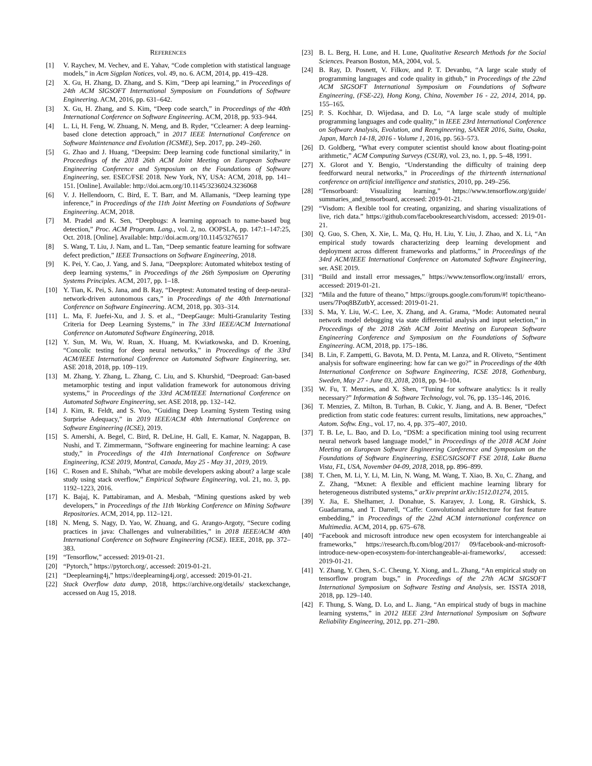REFERENCES
[1] V. Raychev, M. Vechev, and E. Yahav, “Code completion with statistical language models,” in Acm Sigplan Notices, vol. 49, no. 6. ACM, 2014, pp. 419–428.
[2] X. Gu, H. Zhang, D. Zhang, and S. Kim, “Deep api learning,” in Proceedings of 24th ACM SIGSOFT International Symposium on Foundations of Software Engineering. ACM, 2016, pp. 631–642.
[3] X. Gu, H. Zhang, and S. Kim, “Deep code search,” in Proceedings of the 40th International Conference on Software Engineering. ACM, 2018, pp. 933–944.
[4] L. Li, H. Feng, W. Zhuang, N. Meng, and B. Ryder, “Cclearner: A deep learning-based clone detection approach,” in 2017 IEEE International Conference on Software Maintenance and Evolution (ICSME), Sep. 2017, pp. 249–260.
[5] G. Zhao and J. Huang, “Deepsim: Deep learning code functional similarity,” in Proceedings of the 2018 26th ACM Joint Meeting on European Software Engineering Conference and Symposium on the Foundations of Software Engineering, ser. ESEC/FSE 2018. New York, NY, USA: ACM, 2018, pp. 141–151. [Online]. Available: http://doi.acm.org/10.1145/3236024.3236068
[6] V. J. Hellendoorn, C. Bird, E. T. Barr, and M. Allamanis, “Deep learning type inference,” in Proceedings of the 11th Joint Meeting on Foundations of Software Engineering. ACM, 2018.
[7] M. Pradel and K. Sen, “Deepbugs: A learning approach to name-based bug detection,” Proc. ACM Program. Lang., vol. 2, no. OOPSLA, pp. 147:1–147:25, Oct. 2018. [Online]. Available: http://doi.acm.org/10.1145/3276517
[8] S. Wang, T. Liu, J. Nam, and L. Tan, “Deep semantic feature learning for software defect prediction,” IEEE Transactions on Software Engineering, 2018.
[9] K. Pei, Y. Cao, J. Yang, and S. Jana, “Deepxplore: Automated whitebox testing of deep learning systems,” in Proceedings of the 26th Symposium on Operating Systems Principles. ACM, 2017, pp. 1–18.
[10] Y. Tian, K. Pei, S. Jana, and B. Ray, “Deeptest: Automated testing of deep-neural-network-driven autonomous cars,” in Proceedings of the 40th International Conference on Software Engineering. ACM, 2018, pp. 303–314.
[11] L. Ma, F. Juefei-Xu, and J. S. et al., “DeepGauge: Multi-Granularity Testing Criteria for Deep Learning Systems,” in The 33rd IEEE/ACM International Conference on Automated Software Engineering, 2018.
[12] Y. Sun, M. Wu, W. Ruan, X. Huang, M. Kwiatkowska, and D. Kroening, “Concolic testing for deep neural networks,” in Proceedings of the 33rd ACM/IEEE International Conference on Automated Software Engineering, ser. ASE 2018, 2018, pp. 109–119.
[13] M. Zhang, Y. Zhang, L. Zhang, C. Liu, and S. Khurshid, “Deeproad: Gan-based metamorphic testing and input validation framework for autonomous driving systems,” in Proceedings of the 33rd ACM/IEEE International Conference on Automated Software Engineering, ser. ASE 2018, pp. 132–142.
[14] J. Kim, R. Feldt, and S. Yoo, “Guiding Deep Learning System Testing using Surprise Adequacy,” in 2019 IEEE/ACM 40th International Conference on Software Engineering (ICSE), 2019.
[15] S. Amershi, A. Begel, C. Bird, R. DeLine, H. Gall, E. Kamar, N. Nagappan, B. Nushi, and T. Zimmermann, “Software engineering for machine learning: A case study,” in Proceedings of the 41th International Conference on Software Engineering, ICSE 2019, Montral, Canada, May 25 - May 31, 2019, 2019.
[16] C. Rosen and E. Shihab, “What are mobile developers asking about? a large scale study using stack overflow,” Empirical Software Engineering, vol. 21, no. 3, pp. 1192–1223, 2016.
[17] K. Bajaj, K. Pattabiraman, and A. Mesbah, “Mining questions asked by web developers,” in Proceedings of the 11th Working Conference on Mining Software Repositories. ACM, 2014, pp. 112–121.
[18] N. Meng, S. Nagy, D. Yao, W. Zhuang, and G. Arango-Argoty, “Secure coding practices in java: Challenges and vulnerabilities,” in 2018 IEEE/ACM 40th International Conference on Software Engineering (ICSE). IEEE, 2018, pp. 372–383.
[19] “Tensorflow,” accessed: 2019-01-21.
[20] “Pytorch,” https://pytorch.org/, accessed: 2019-01-21.
[21] “Deeplearning4j,” https://deeplearning4j.org/, accessed: 2019-01-21.
[22] Stack Overflow data dump, 2018, https://archive.org/details/ stackexchange, accessed on Aug 15, 2018.
[23] B. L. Berg, H. Lune, and H. Lune, Qualitative Research Methods for the Social Sciences. Pearson Boston, MA, 2004, vol. 5.
[24] B. Ray, D. Posnett, V. Filkov, and P. T. Devanbu, “A large scale study of programming languages and code quality in github,” in Proceedings of the 22nd ACM SIGSOFT International Symposium on Foundations of Software Engineering, (FSE-22), Hong Kong, China, November 16 - 22, 2014, 2014, pp. 155–165.
[25] P. S. Kochhar, D. Wijedasa, and D. Lo, “A large scale study of multiple programming languages and code quality,” in IEEE 23rd International Conference on Software Analysis, Evolution, and Reengineering, SANER 2016, Suita, Osaka, Japan, March 14-18, 2016 - Volume 1, 2016, pp. 563–573.
[26] D. Goldberg, “What every computer scientist should know about floating-point arithmetic,” ACM Computing Surveys (CSUR), vol. 23, no. 1, pp. 5–48, 1991.
[27] X. Glorot and Y. Bengio, “Understanding the difficulty of training deep feedforward neural networks,” in Proceedings of the thirteenth international conference on artificial intelligence and statistics, 2010, pp. 249–256.
[28] “Tensorboard: Visualizing learning,” https://www.tensorflow.org/guide/ summaries_and_tensorboard, accessed: 2019-01-21.
[29] “Visdom: A flexible tool for creating, organizing, and sharing visualizations of live, rich data.” https://github.com/facebookresearch/visdom, accessed: 2019-01-21.
[30] Q. Guo, S. Chen, X. Xie, L. Ma, Q. Hu, H. Liu, Y. Liu, J. Zhao, and X. Li, “An empirical study towards characterizing deep learning development and deployment across different frameworks and platforms,” in Proceedings of the 34rd ACM/IEEE International Conference on Automated Software Engineering, ser. ASE 2019.
[31] “Build and install error messages,” https://www.tensorflow.org/install/ errors, accessed: 2019-01-21.
[32] “Mila and the future of theano,” https://groups.google.com/forum/#! topic/theano-users/7Poq8BZutbY, accessed: 2019-01-21.
[33] S. Ma, Y. Liu, W.-C. Lee, X. Zhang, and A. Grama, “Mode: Automated neural network model debugging via state differential analysis and input selection,” in Proceedings of the 2018 26th ACM Joint Meeting on European Software Engineering Conference and Symposium on the Foundations of Software Engineering. ACM, 2018, pp. 175–186.
[34] B. Lin, F. Zampetti, G. Bavota, M. D. Penta, M. Lanza, and R. Oliveto, “Sentiment analysis for software engineering: how far can we go?” in Proceedings of the 40th International Conference on Software Engineering, ICSE 2018, Gothenburg, Sweden, May 27 - June 03, 2018, 2018, pp. 94–104.
[35] W. Fu, T. Menzies, and X. Shen, “Tuning for software analytics: Is it really necessary?” Information & Software Technology, vol. 76, pp. 135–146, 2016.
[36] T. Menzies, Z. Milton, B. Turhan, B. Cukic, Y. Jiang, and A. B. Bener, “Defect prediction from static code features: current results, limitations, new approaches,” Autom. Softw. Eng., vol. 17, no. 4, pp. 375–407, 2010.
[37] T. B. Le, L. Bao, and D. Lo, “DSM: a specification mining tool using recurrent neural network based language model,” in Proceedings of the 2018 ACM Joint Meeting on European Software Engineering Conference and Symposium on the Foundations of Software Engineering, ESEC/SIGSOFT FSE 2018, Lake Buena Vista, FL, USA, November 04-09, 2018, 2018, pp. 896–899.
[38] T. Chen, M. Li, Y. Li, M. Lin, N. Wang, M. Wang, T. Xiao, B. Xu, C. Zhang, and Z. Zhang, “Mxnet: A flexible and efficient machine learning library for heterogeneous distributed systems,” arXiv preprint arXiv:1512.01274, 2015.
[39] Y. Jia, E. Shelhamer, J. Donahue, S. Karayev, J. Long, R. Girshick, S. Guadarrama, and T. Darrell, “Caffe: Convolutional architecture for fast feature embedding,” in Proceedings of the 22nd ACM international conference on Multimedia. ACM, 2014, pp. 675–678.
[40] “Facebook and microsoft introduce new open ecosystem for interchangeable ai frameworks,” https://research.fb.com/blog/2017/ 09/facebook-and-microsoft-introduce-new-open-ecosystem-for-interchangeable-ai-frameworks/, accessed: 2019-01-21.
[41] Y. Zhang, Y. Chen, S.-C. Cheung, Y. Xiong, and L. Zhang, “An empirical study on tensorflow program bugs,” in Proceedings of the 27th ACM SIGSOFT International Symposium on Software Testing and Analysis, ser. ISSTA 2018, 2018, pp. 129–140.
[42] F. Thung, S. Wang, D. Lo, and L. Jiang, “An empirical study of bugs in machine learning systems,” in 2012 IEEE 23rd International Symposium on Software Reliability Engineering, 2012, pp. 271–280.